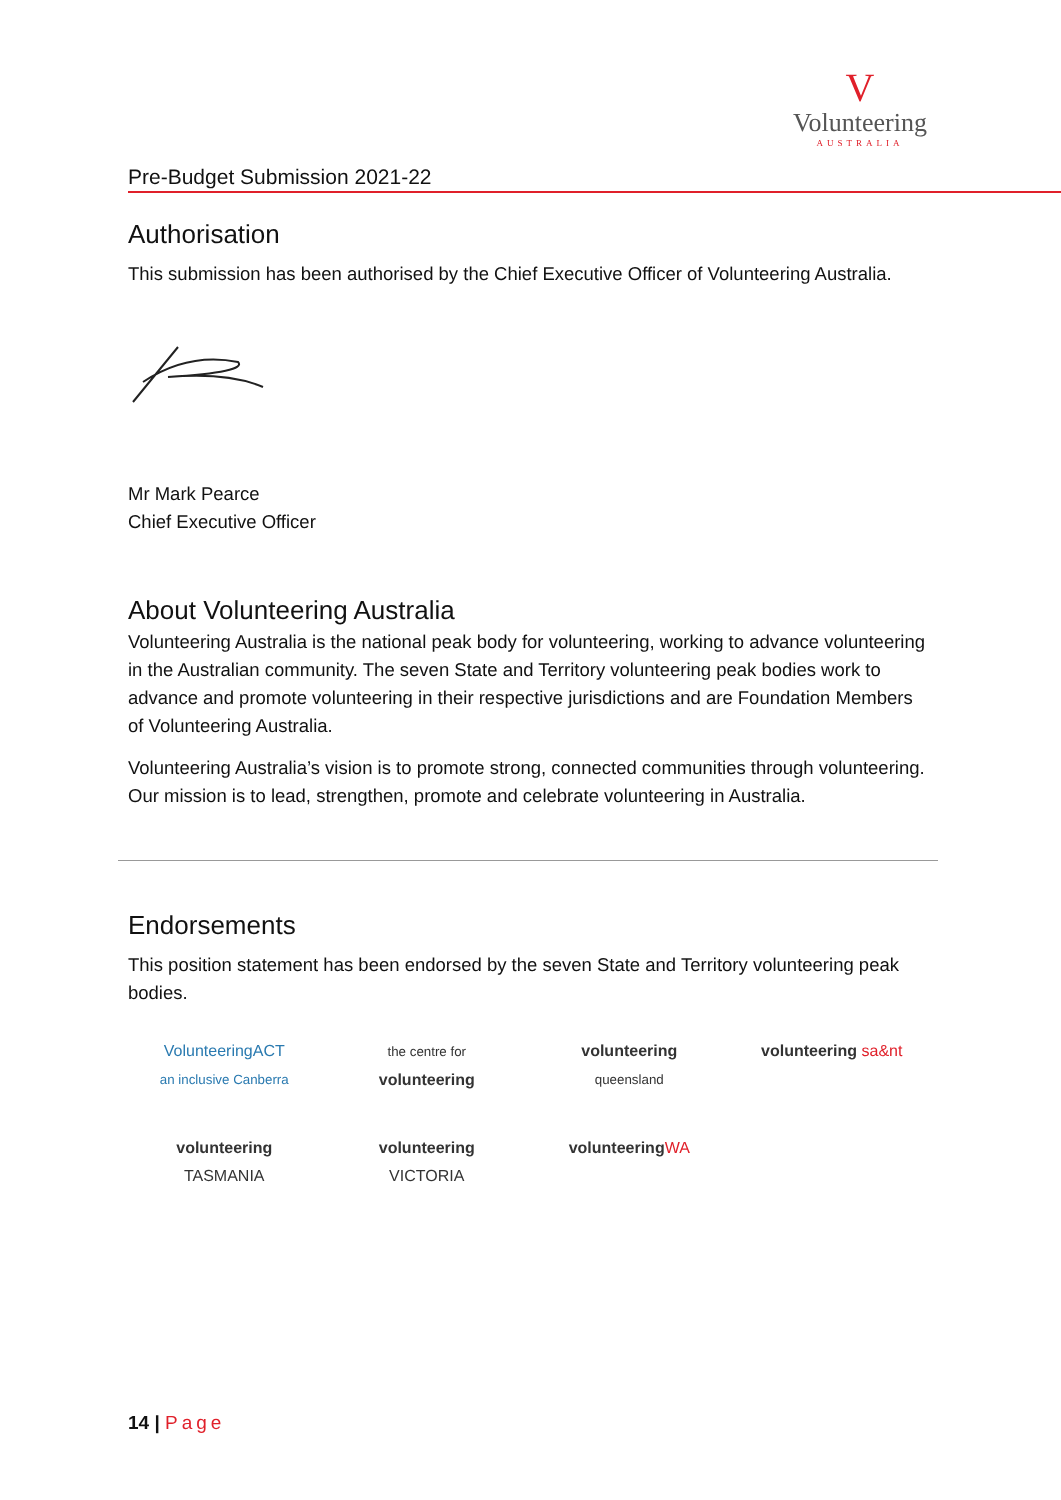V
Volunteering
AUSTRALIA
Pre-Budget Submission 2021-22
Authorisation
This submission has been authorised by the Chief Executive Officer of Volunteering Australia.
Mr Mark Pearce
Chief Executive Officer
About Volunteering Australia
Volunteering Australia is the national peak body for volunteering, working to advance volunteering in the Australian community. The seven State and Territory volunteering peak bodies work to advance and promote volunteering in their respective jurisdictions and are Foundation Members of Volunteering Australia.
Volunteering Australia’s vision is to promote strong, connected communities through volunteering. Our mission is to lead, strengthen, promote and celebrate volunteering in Australia.
Endorsements
This position statement has been endorsed by the seven State and Territory volunteering peak bodies.
VolunteeringACT
an inclusive Canberra
the centre for
volunteering
volunteering
queensland
volunteering sa&nt
volunteering
TASMANIA
volunteering
VICTORIA
volunteering WA
14 | Page